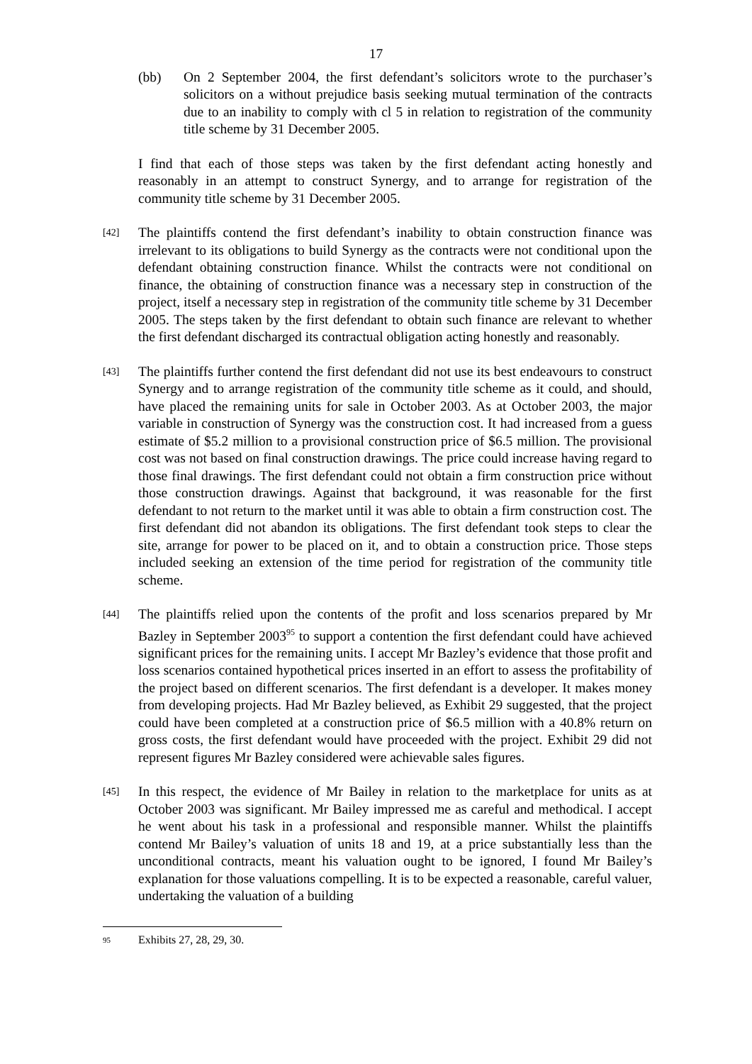17
(bb) On 2 September 2004, the first defendant’s solicitors wrote to the purchaser’s solicitors on a without prejudice basis seeking mutual termination of the contracts due to an inability to comply with cl 5 in relation to registration of the community title scheme by 31 December 2005.
I find that each of those steps was taken by the first defendant acting honestly and reasonably in an attempt to construct Synergy, and to arrange for registration of the community title scheme by 31 December 2005.
[42]
The plaintiffs contend the first defendant’s inability to obtain construction finance was irrelevant to its obligations to build Synergy as the contracts were not conditional upon the defendant obtaining construction finance. Whilst the contracts were not conditional on finance, the obtaining of construction finance was a necessary step in construction of the project, itself a necessary step in registration of the community title scheme by 31 December 2005. The steps taken by the first defendant to obtain such finance are relevant to whether the first defendant discharged its contractual obligation acting honestly and reasonably.
[43]
The plaintiffs further contend the first defendant did not use its best endeavours to construct Synergy and to arrange registration of the community title scheme as it could, and should, have placed the remaining units for sale in October 2003. As at October 2003, the major variable in construction of Synergy was the construction cost. It had increased from a guess estimate of $5.2 million to a provisional construction price of $6.5 million. The provisional cost was not based on final construction drawings. The price could increase having regard to those final drawings. The first defendant could not obtain a firm construction price without those construction drawings. Against that background, it was reasonable for the first defendant to not return to the market until it was able to obtain a firm construction cost. The first defendant did not abandon its obligations. The first defendant took steps to clear the site, arrange for power to be placed on it, and to obtain a construction price. Those steps included seeking an extension of the time period for registration of the community title scheme.
[44]
The plaintiffs relied upon the contents of the profit and loss scenarios prepared by Mr Bazley in September 2003<sup>95</sup> to support a contention the first defendant could have achieved significant prices for the remaining units. I accept Mr Bazley’s evidence that those profit and loss scenarios contained hypothetical prices inserted in an effort to assess the profitability of the project based on different scenarios. The first defendant is a developer. It makes money from developing projects. Had Mr Bazley believed, as Exhibit 29 suggested, that the project could have been completed at a construction price of $6.5 million with a 40.8% return on gross costs, the first defendant would have proceeded with the project. Exhibit 29 did not represent figures Mr Bazley considered were achievable sales figures.
[45]
In this respect, the evidence of Mr Bailey in relation to the marketplace for units as at October 2003 was significant. Mr Bailey impressed me as careful and methodical. I accept he went about his task in a professional and responsible manner. Whilst the plaintiffs contend Mr Bailey’s valuation of units 18 and 19, at a price substantially less than the unconditional contracts, meant his valuation ought to be ignored, I found Mr Bailey’s explanation for those valuations compelling. It is to be expected a reasonable, careful valuer, undertaking the valuation of a building
95 Exhibits 27, 28, 29, 30.